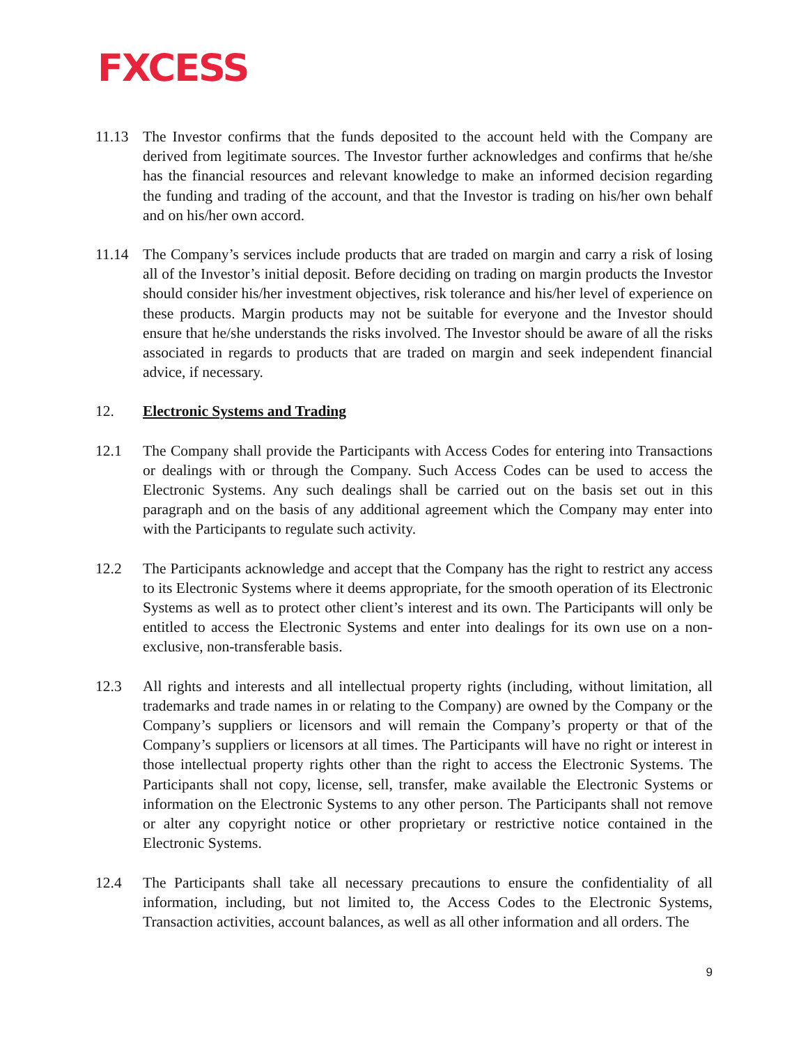FXCESS
11.13 The Investor confirms that the funds deposited to the account held with the Company are derived from legitimate sources. The Investor further acknowledges and confirms that he/she has the financial resources and relevant knowledge to make an informed decision regarding the funding and trading of the account, and that the Investor is trading on his/her own behalf and on his/her own accord.
11.14 The Company’s services include products that are traded on margin and carry a risk of losing all of the Investor’s initial deposit. Before deciding on trading on margin products the Investor should consider his/her investment objectives, risk tolerance and his/her level of experience on these products. Margin products may not be suitable for everyone and the Investor should ensure that he/she understands the risks involved. The Investor should be aware of all the risks associated in regards to products that are traded on margin and seek independent financial advice, if necessary.
12. Electronic Systems and Trading
12.1 The Company shall provide the Participants with Access Codes for entering into Transactions or dealings with or through the Company. Such Access Codes can be used to access the Electronic Systems. Any such dealings shall be carried out on the basis set out in this paragraph and on the basis of any additional agreement which the Company may enter into with the Participants to regulate such activity.
12.2 The Participants acknowledge and accept that the Company has the right to restrict any access to its Electronic Systems where it deems appropriate, for the smooth operation of its Electronic Systems as well as to protect other client’s interest and its own. The Participants will only be entitled to access the Electronic Systems and enter into dealings for its own use on a non-exclusive, non-transferable basis.
12.3 All rights and interests and all intellectual property rights (including, without limitation, all trademarks and trade names in or relating to the Company) are owned by the Company or the Company’s suppliers or licensors and will remain the Company’s property or that of the Company’s suppliers or licensors at all times. The Participants will have no right or interest in those intellectual property rights other than the right to access the Electronic Systems. The Participants shall not copy, license, sell, transfer, make available the Electronic Systems or information on the Electronic Systems to any other person. The Participants shall not remove or alter any copyright notice or other proprietary or restrictive notice contained in the Electronic Systems.
12.4 The Participants shall take all necessary precautions to ensure the confidentiality of all information, including, but not limited to, the Access Codes to the Electronic Systems, Transaction activities, account balances, as well as all other information and all orders. The
9